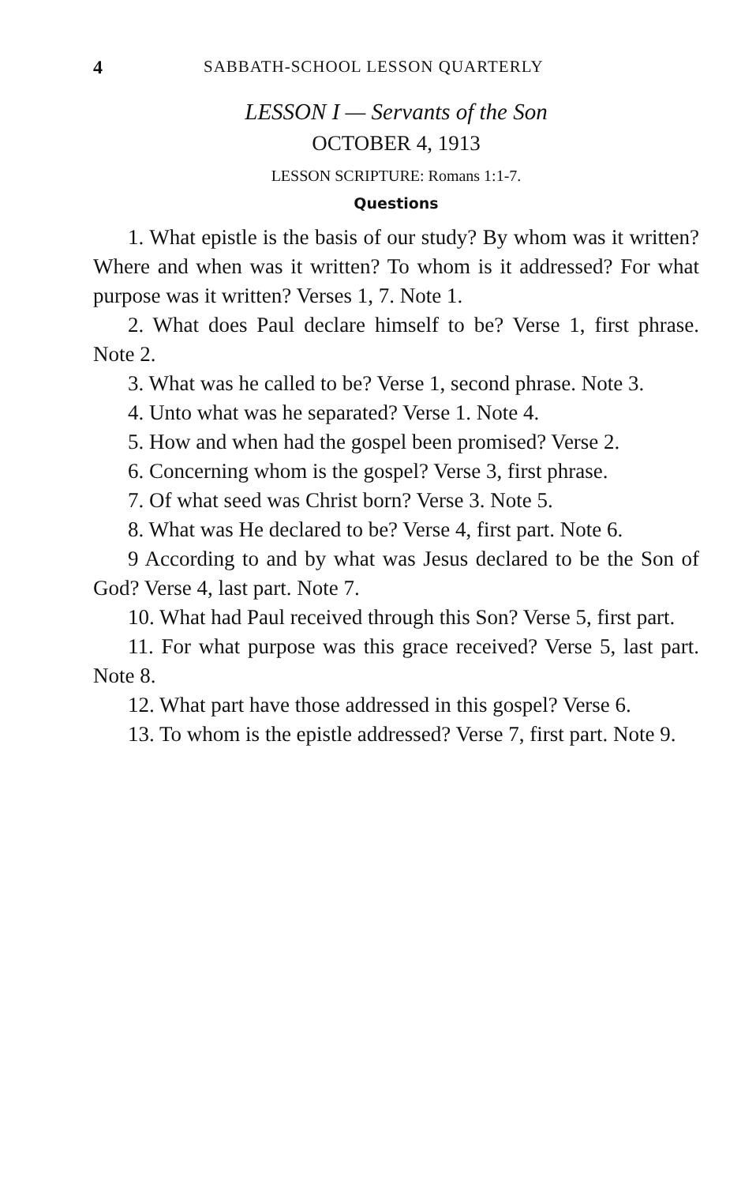4 SABBATH-SCHOOL LESSON QUARTERLY
LESSON I — Servants of the Son
OCTOBER 4, 1913
LESSON SCRIPTURE: Romans 1:1-7.
Questions
1. What epistle is the basis of our study? By whom was it written? Where and when was it written? To whom is it addressed? For what purpose was it written? Verses 1, 7. Note 1.
2. What does Paul declare himself to be? Verse 1, first phrase. Note 2.
3. What was he called to be? Verse 1, second phrase. Note 3.
4. Unto what was he separated? Verse 1. Note 4.
5. How and when had the gospel been promised? Verse 2.
6. Concerning whom is the gospel? Verse 3, first phrase.
7. Of what seed was Christ born? Verse 3. Note 5.
8. What was He declared to be? Verse 4, first part. Note 6.
9 According to and by what was Jesus declared to be the Son of God? Verse 4, last part. Note 7.
10. What had Paul received through this Son? Verse 5, first part.
11. For what purpose was this grace received? Verse 5, last part. Note 8.
12. What part have those addressed in this gospel? Verse 6.
13. To whom is the epistle addressed? Verse 7, first part. Note 9.